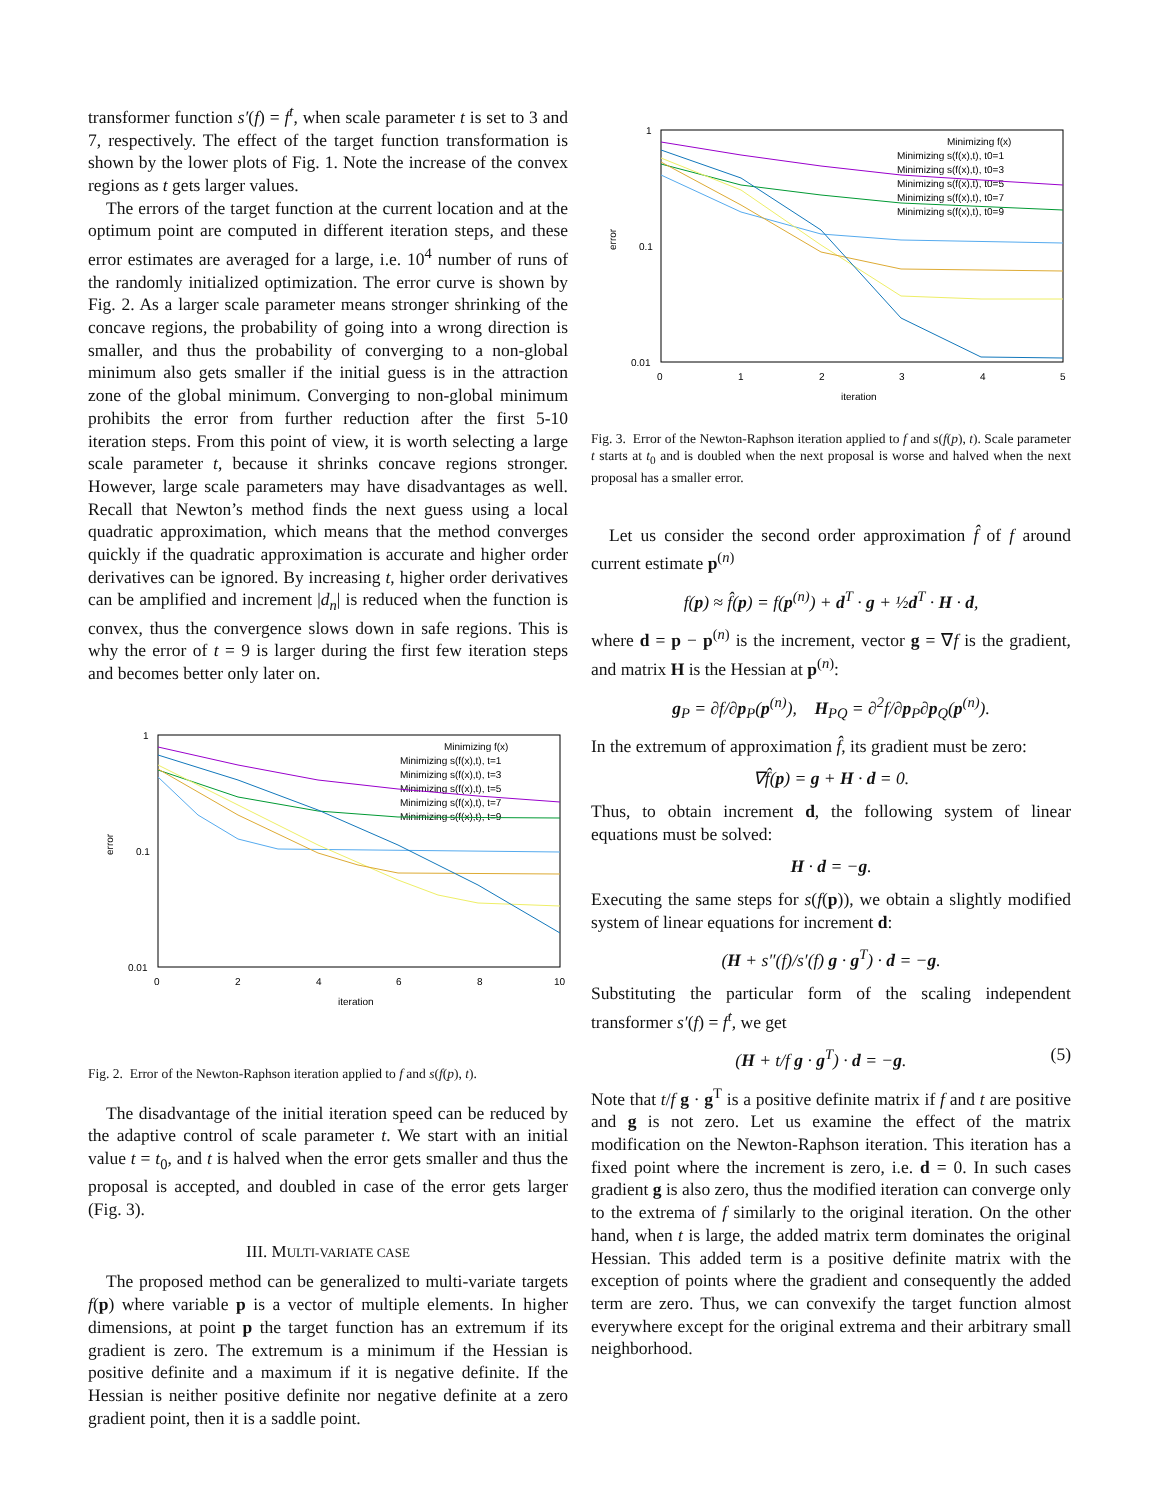transformer function s′(f) = f<sup>t</sup>, when scale parameter t is set to 3 and 7, respectively. The effect of the target function transformation is shown by the lower plots of Fig. 1. Note the increase of the convex regions as t gets larger values.
The errors of the target function at the current location and at the optimum point are computed in different iteration steps, and these error estimates are averaged for a large, i.e. 10<sup>4</sup> number of runs of the randomly initialized optimization. The error curve is shown by Fig. 2. As a larger scale parameter means stronger shrinking of the concave regions, the probability of going into a wrong direction is smaller, and thus the probability of converging to a non-global minimum also gets smaller if the initial guess is in the attraction zone of the global minimum. Converging to non-global minimum prohibits the error from further reduction after the first 5-10 iteration steps. From this point of view, it is worth selecting a large scale parameter t, because it shrinks concave regions stronger. However, large scale parameters may have disadvantages as well. Recall that Newton’s method finds the next guess using a local quadratic approximation, which means that the method converges quickly if the quadratic approximation is accurate and higher order derivatives can be ignored. By increasing t, higher order derivatives can be amplified and increment |d<sub>n</sub>| is reduced when the function is convex, thus the convergence slows down in safe regions. This is why the error of t = 9 is larger during the first few iteration steps and becomes better only later on.
1
0.1
0.01
error
0
2
4
6
8
10
iteration
Minimizing f(x)
Minimizing s(f(x),t), t=1
Minimizing s(f(x),t), t=3
Minimizing s(f(x),t), t=5
Minimizing s(f(x),t), t=7
Minimizing s(f(x),t), t=9
Fig. 2. Error of the Newton-Raphson iteration applied to f and s(f(p), t).
The disadvantage of the initial iteration speed can be reduced by the adaptive control of scale parameter t. We start with an initial value t = t<sub>0</sub>, and t is halved when the error gets smaller and thus the proposal is accepted, and doubled in case of the error gets larger (Fig. 3).
III. MULTI-VARIATE CASE
The proposed method can be generalized to multi-variate targets f(p) where variable p is a vector of multiple elements. In higher dimensions, at point p the target function has an extremum if its gradient is zero. The extremum is a minimum if the Hessian is positive definite and a maximum if it is negative definite. If the Hessian is neither positive definite nor negative definite at a zero gradient point, then it is a saddle point.
1
0.1
0.01
error
0
1
2
3
4
5
iteration
Minimizing f(x)
Minimizing s(f(x),t), t0=1
Minimizing s(f(x),t), t0=3
Minimizing s(f(x),t), t0=5
Minimizing s(f(x),t), t0=7
Minimizing s(f(x),t), t0=9
Fig. 3. Error of the Newton-Raphson iteration applied to f and s(f(p), t). Scale parameter t starts at t<sub>0</sub> and is doubled when the next proposal is worse and halved when the next proposal has a smaller error.
Let us consider the second order approximation f̂ of f around current estimate p<sup>(n)</sup>
f(p) ≈ f̂(p) = f(p<sup>(n)</sup>) + d<sup>T</sup> · g + ½d<sup>T</sup> · H · d,
where d = p − p<sup>(n)</sup> is the increment, vector g = ∇f is the gradient, and matrix H is the Hessian at p<sup>(n)</sup>:
g<sub>P</sub> = ∂f/∂p<sub>P</sub>(p<sup>(n)</sup>), H<sub>PQ</sub> = ∂<sup>2</sup>f/∂p<sub>P</sub>∂p<sub>Q</sub>(p<sup>(n)</sup>).
In the extremum of approximation f̂, its gradient must be zero:
∇f̂(p) = g + H · d = 0.
Thus, to obtain increment d, the following system of linear equations must be solved:
H · d = −g.
Executing the same steps for s(f(p)), we obtain a slightly modified system of linear equations for increment d:
(H + s″(f)/s′(f) g · g<sup>T</sup>) · d = −g.
Substituting the particular form of the scaling independent transformer s′(f) = f<sup>t</sup>, we get
(H + t/f g · g<sup>T</sup>) · d = −g. (5)
Note that t/f g · g<sup>T</sup> is a positive definite matrix if f and t are positive and g is not zero. Let us examine the effect of the matrix modification on the Newton-Raphson iteration. This iteration has a fixed point where the increment is zero, i.e. d = 0. In such cases gradient g is also zero, thus the modified iteration can converge only to the extrema of f similarly to the original iteration. On the other hand, when t is large, the added matrix term dominates the original Hessian. This added term is a positive definite matrix with the exception of points where the gradient and consequently the added term are zero. Thus, we can convexify the target function almost everywhere except for the original extrema and their arbitrary small neighborhood.